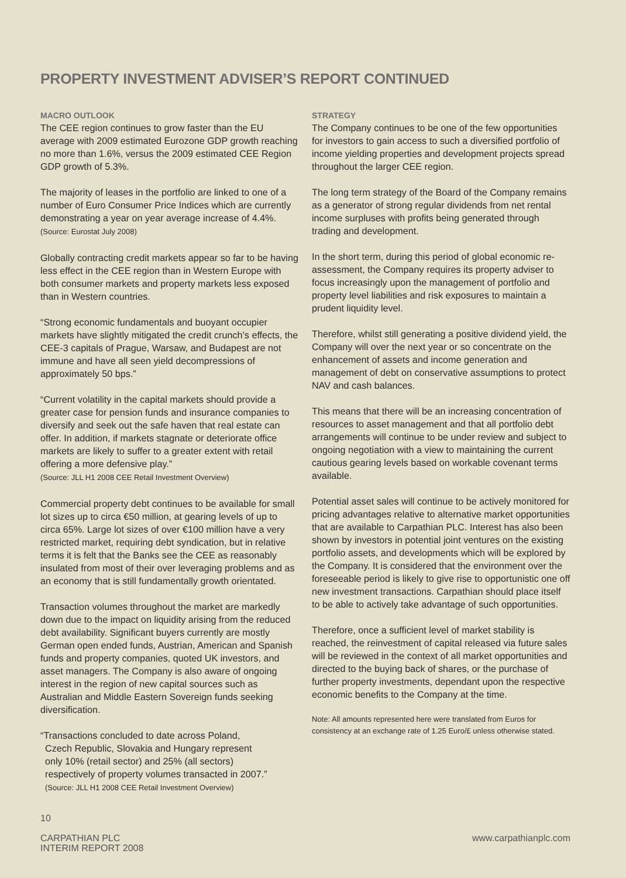PROPERTY INVESTMENT ADVISER’S REPORT CONTINUED
MACRO OUTLOOK
The CEE region continues to grow faster than the EU average with 2009 estimated Eurozone GDP growth reaching no more than 1.6%, versus the 2009 estimated CEE Region GDP growth of 5.3%.
The majority of leases in the portfolio are linked to one of a number of Euro Consumer Price Indices which are currently demonstrating a year on year average increase of 4.4%.
(Source: Eurostat July 2008)
Globally contracting credit markets appear so far to be having less effect in the CEE region than in Western Europe with both consumer markets and property markets less exposed than in Western countries.
“Strong economic fundamentals and buoyant occupier markets have slightly mitigated the credit crunch’s effects, the CEE-3 capitals of Prague, Warsaw, and Budapest are not immune and have all seen yield decompressions of approximately 50 bps.”
“Current volatility in the capital markets should provide a greater case for pension funds and insurance companies to diversify and seek out the safe haven that real estate can offer. In addition, if markets stagnate or deteriorate office markets are likely to suffer to a greater extent with retail offering a more defensive play.”
(Source: JLL H1 2008 CEE Retail Investment Overview)
Commercial property debt continues to be available for small lot sizes up to circa €50 million, at gearing levels of up to circa 65%. Large lot sizes of over €100 million have a very restricted market, requiring debt syndication, but in relative terms it is felt that the Banks see the CEE as reasonably insulated from most of their over leveraging problems and as an economy that is still fundamentally growth orientated.
Transaction volumes throughout the market are markedly down due to the impact on liquidity arising from the reduced debt availability. Significant buyers currently are mostly German open ended funds, Austrian, American and Spanish funds and property companies, quoted UK investors, and asset managers. The Company is also aware of ongoing interest in the region of new capital sources such as Australian and Middle Eastern Sovereign funds seeking diversification.
“Transactions concluded to date across Poland,
Czech Republic, Slovakia and Hungary represent
only 10% (retail sector) and 25% (all sectors)
respectively of property volumes transacted in 2007.”
(Source: JLL H1 2008 CEE Retail Investment Overview)
STRATEGY
The Company continues to be one of the few opportunities for investors to gain access to such a diversified portfolio of income yielding properties and development projects spread throughout the larger CEE region.
The long term strategy of the Board of the Company remains as a generator of strong regular dividends from net rental income surpluses with profits being generated through trading and development.
In the short term, during this period of global economic re-assessment, the Company requires its property adviser to focus increasingly upon the management of portfolio and property level liabilities and risk exposures to maintain a prudent liquidity level.
Therefore, whilst still generating a positive dividend yield, the Company will over the next year or so concentrate on the enhancement of assets and income generation and management of debt on conservative assumptions to protect NAV and cash balances.
This means that there will be an increasing concentration of resources to asset management and that all portfolio debt arrangements will continue to be under review and subject to ongoing negotiation with a view to maintaining the current cautious gearing levels based on workable covenant terms available.
Potential asset sales will continue to be actively monitored for pricing advantages relative to alternative market opportunities that are available to Carpathian PLC. Interest has also been shown by investors in potential joint ventures on the existing portfolio assets, and developments which will be explored by the Company. It is considered that the environment over the foreseeable period is likely to give rise to opportunistic one off new investment transactions. Carpathian should place itself to be able to actively take advantage of such opportunities.
Therefore, once a sufficient level of market stability is reached, the reinvestment of capital released via future sales will be reviewed in the context of all market opportunities and directed to the buying back of shares, or the purchase of further property investments, dependant upon the respective economic benefits to the Company at the time.
Note: All amounts represented here were translated from Euros for consistency at an exchange rate of 1.25 Euro/£ unless otherwise stated.
10
CARPATHIAN PLC
INTERIM REPORT 2008
www.carpathianplc.com